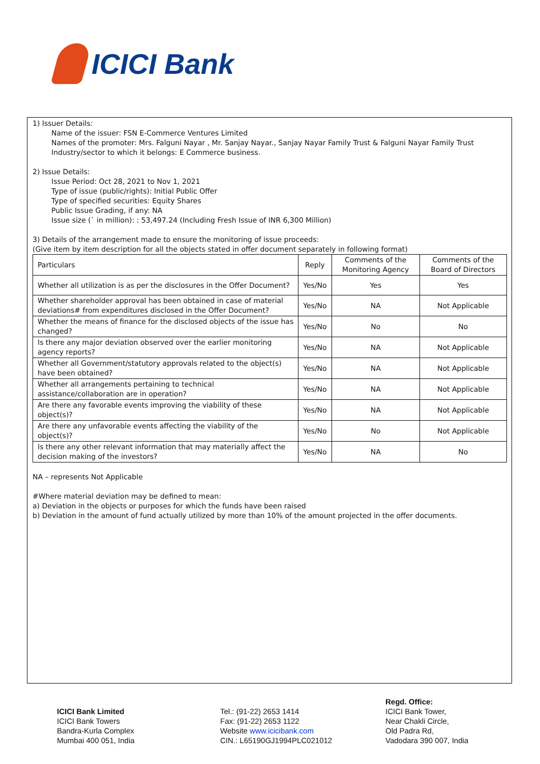ICICI Bank
1) Issuer Details:
Name of the issuer: FSN E-Commerce Ventures Limited
Names of the promoter: Mrs. Falguni Nayar , Mr. Sanjay Nayar., Sanjay Nayar Family Trust & Falguni Nayar Family Trust
Industry/sector to which it belongs: E Commerce business.
2) Issue Details:
Issue Period: Oct 28, 2021 to Nov 1, 2021
Type of issue (public/rights): Initial Public Offer
Type of specified securities: Equity Shares
Public Issue Grading, if any: NA
Issue size (` in million): : 53,497.24 (Including Fresh Issue of INR 6,300 Million)
3) Details of the arrangement made to ensure the monitoring of issue proceeds:
(Give item by item description for all the objects stated in offer document separately in following format)
| Particulars | Reply | Comments of the Monitoring Agency | Comments of the Board of Directors |
| --- | --- | --- | --- |
| Whether all utilization is as per the disclosures in the Offer Document? | Yes/No | Yes | Yes |
| Whether shareholder approval has been obtained in case of material deviations# from expenditures disclosed in the Offer Document? | Yes/No | NA | Not Applicable |
| Whether the means of finance for the disclosed objects of the issue has changed? | Yes/No | No | No |
| Is there any major deviation observed over the earlier monitoring agency reports? | Yes/No | NA | Not Applicable |
| Whether all Government/statutory approvals related to the object(s) have been obtained? | Yes/No | NA | Not Applicable |
| Whether all arrangements pertaining to technical assistance/collaboration are in operation? | Yes/No | NA | Not Applicable |
| Are there any favorable events improving the viability of these object(s)? | Yes/No | NA | Not Applicable |
| Are there any unfavorable events affecting the viability of the object(s)? | Yes/No | No | Not Applicable |
| Is there any other relevant information that may materially affect the decision making of the investors? | Yes/No | NA | No |
NA – represents Not Applicable
#Where material deviation may be defined to mean:
a) Deviation in the objects or purposes for which the funds have been raised
b) Deviation in the amount of fund actually utilized by more than 10% of the amount projected in the offer documents.
ICICI Bank Limited
ICICI Bank Towers
Bandra-Kurla Complex
Mumbai 400 051, India
Tel.: (91-22) 2653 1414
Fax: (91-22) 2653 1122
Website www.icicibank.com
CIN.: L65190GJ1994PLC021012
Regd. Office:
ICICI Bank Tower,
Near Chakli Circle,
Old Padra Rd,
Vadodara 390 007, India